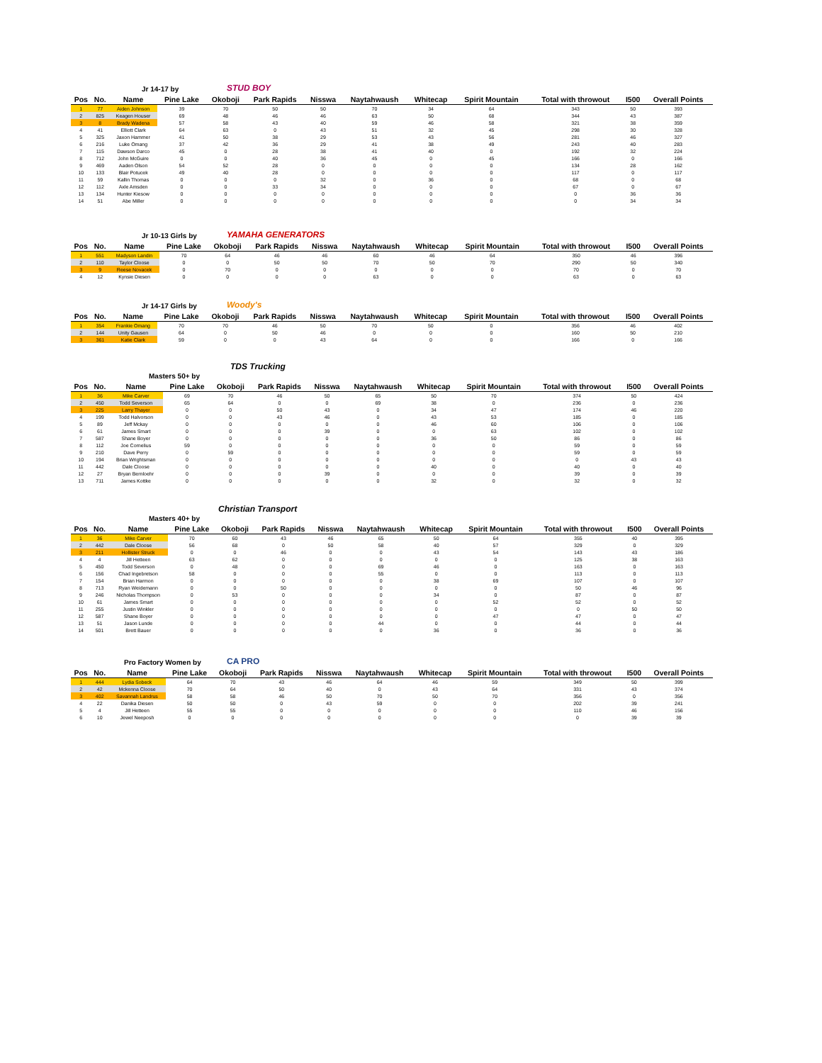Jr 14-17 by STUD BOY
| Pos | No. | Name | Pine Lake | Okoboji | Park Rapids | Nisswa | Naytahwaush | Whitecap | Spirit Mountain | Total with throwout | I500 | Overall Points |
| --- | --- | --- | --- | --- | --- | --- | --- | --- | --- | --- | --- | --- |
| 1 | 77 | Aiden Johnson | 39 | 70 | 50 | 50 | 70 | 34 | 64 | 343 | 50 | 393 |
| 2 | 825 | Keagen Houser | 69 | 48 | 46 | 46 | 63 | 50 | 68 | 344 | 43 | 387 |
| 3 | 8 | Brady Wadena | 57 | 58 | 43 | 40 | 59 | 46 | 58 | 321 | 38 | 359 |
| 4 | 41 | Elliott Clark | 64 | 63 | 0 | 43 | 51 | 32 | 45 | 298 | 30 | 328 |
| 5 | 325 | Jaxon Hammer | 41 | 50 | 38 | 29 | 53 | 43 | 56 | 281 | 46 | 327 |
| 6 | 216 | Luke Omang | 37 | 42 | 36 | 29 | 41 | 38 | 49 | 243 | 40 | 283 |
| 7 | 115 | Dawson Darco | 45 | 0 | 28 | 38 | 41 | 40 | 0 | 192 | 32 | 224 |
| 8 | 712 | John McGuire | 0 | 0 | 40 | 36 | 45 | 0 | 45 | 166 | 0 | 166 |
| 9 | 469 | Aaden Olson | 54 | 52 | 28 | 0 | 0 | 0 | 0 | 134 | 28 | 162 |
| 10 | 133 | Blair Potucek | 49 | 40 | 28 | 0 | 0 | 0 | 0 | 117 | 0 | 117 |
| 11 | 59 | Kallin Thomas | 0 | 0 | 0 | 32 | 0 | 36 | 0 | 68 | 0 | 68 |
| 12 | 112 | Axle Amsden | 0 | 0 | 33 | 34 | 0 | 0 | 0 | 67 | 0 | 67 |
| 13 | 134 | Hunter Kiesow | 0 | 0 | 0 | 0 | 0 | 0 | 0 | 0 | 36 | 36 |
| 14 | 51 | Abe Miller | 0 | 0 | 0 | 0 | 0 | 0 | 0 | 0 | 34 | 34 |
Jr 10-13 Girls by YAMAHA GENERATORS
| Pos | No. | Name | Pine Lake | Okoboji | Park Rapids | Nisswa | Naytahwaush | Whitecap | Spirit Mountain | Total with throwout | I500 | Overall Points |
| --- | --- | --- | --- | --- | --- | --- | --- | --- | --- | --- | --- | --- |
| 1 | 551 | Madyson Landin | 70 | 64 | 46 | 46 | 60 | 46 | 64 | 350 | 46 | 396 |
| 2 | 110 | Taylor Cloose | 0 | 0 | 50 | 50 | 70 | 50 | 70 | 290 | 50 | 340 |
| 3 | 9 | Reese Novacek | 0 | 70 | 0 | 0 | 0 | 0 | 0 | 70 | 0 | 70 |
| 4 | 12 | Kynsie Diesen | 0 | 0 | 0 | 0 | 63 | 0 | 0 | 63 | 0 | 63 |
Jr 14-17 Girls by Woody's
| Pos | No. | Name | Pine Lake | Okoboji | Park Rapids | Nisswa | Naytahwaush | Whitecap | Spirit Mountain | Total with throwout | I500 | Overall Points |
| --- | --- | --- | --- | --- | --- | --- | --- | --- | --- | --- | --- | --- |
| 1 | 354 | Frankie Omang | 70 | 70 | 46 | 50 | 70 | 50 | 0 | 356 | 46 | 402 |
| 2 | 144 | Unity Gausen | 64 | 0 | 50 | 46 | 0 | 0 | 0 | 160 | 50 | 210 |
| 3 | 361 | Katie Clark | 59 | 0 | 0 | 43 | 64 | 0 | 0 | 166 | 0 | 166 |
Masters 50+ by
TDS Trucking
| Pos | No. | Name | Pine Lake | Okoboji | Park Rapids | Nisswa | Naytahwaush | Whitecap | Spirit Mountain | Total with throwout | I500 | Overall Points |
| --- | --- | --- | --- | --- | --- | --- | --- | --- | --- | --- | --- | --- |
| 1 | 36 | Mike Carver | 69 | 70 | 46 | 50 | 65 | 50 | 70 | 374 | 50 | 424 |
| 2 | 450 | Todd Severson | 65 | 64 | 0 | 0 | 69 | 38 | 0 | 236 | 0 | 236 |
| 3 | 225 | Larry Thayer | 0 | 0 | 50 | 43 | 0 | 34 | 47 | 174 | 46 | 220 |
| 4 | 199 | Todd Halvorson | 0 | 0 | 43 | 46 | 0 | 43 | 53 | 185 | 0 | 185 |
| 5 | 89 | Jeff Mckay | 0 | 0 | 0 | 0 | 0 | 46 | 60 | 106 | 0 | 106 |
| 6 | 61 | James Smart | 0 | 0 | 0 | 39 | 0 | 0 | 63 | 102 | 0 | 102 |
| 7 | 587 | Shane Boyer | 0 | 0 | 0 | 0 | 0 | 36 | 50 | 86 | 0 | 86 |
| 8 | 112 | Joe Cornelius | 59 | 0 | 0 | 0 | 0 | 0 | 0 | 59 | 0 | 59 |
| 9 | 210 | Dave Perry | 0 | 59 | 0 | 0 | 0 | 0 | 0 | 59 | 0 | 59 |
| 10 | 194 | Brian Wrightsman | 0 | 0 | 0 | 0 | 0 | 0 | 0 | 0 | 43 | 43 |
| 11 | 442 | Dale Cloose | 0 | 0 | 0 | 0 | 0 | 40 | 0 | 40 | 0 | 40 |
| 12 | 27 | Bryan Bernloehr | 0 | 0 | 0 | 39 | 0 | 0 | 0 | 39 | 0 | 39 |
| 13 | 711 | James Kottke | 0 | 0 | 0 | 0 | 0 | 32 | 0 | 32 | 0 | 32 |
Masters 40+ by
Christian Transport
| Pos | No. | Name | Pine Lake | Okoboji | Park Rapids | Nisswa | Naytahwaush | Whitecap | Spirit Mountain | Total with throwout | I500 | Overall Points |
| --- | --- | --- | --- | --- | --- | --- | --- | --- | --- | --- | --- | --- |
| 1 | 36 | Mike Carver | 70 | 60 | 43 | 46 | 65 | 50 | 64 | 355 | 40 | 395 |
| 2 | 442 | Dale Cloose | 56 | 68 | 0 | 50 | 58 | 40 | 57 | 329 | 0 | 329 |
| 3 | 211 | Hollister Struck | 0 | 0 | 46 | 0 | 0 | 43 | 54 | 143 | 43 | 186 |
| 4 | 4 | Jill Hetteen | 63 | 62 | 0 | 0 | 0 | 0 | 0 | 125 | 38 | 163 |
| 5 | 450 | Todd Severson | 0 | 48 | 0 | 0 | 69 | 46 | 0 | 163 | 0 | 163 |
| 6 | 156 | Chad Ingebretson | 58 | 0 | 0 | 0 | 55 | 0 | 0 | 113 | 0 | 113 |
| 7 | 154 | Brian Harmon | 0 | 0 | 0 | 0 | 0 | 38 | 69 | 107 | 0 | 107 |
| 8 | 713 | Ryan Weidemann | 0 | 0 | 50 | 0 | 0 | 0 | 0 | 50 | 46 | 96 |
| 9 | 246 | Nicholas Thompson | 0 | 53 | 0 | 0 | 0 | 34 | 0 | 87 | 0 | 87 |
| 10 | 61 | James Smart | 0 | 0 | 0 | 0 | 0 | 0 | 52 | 52 | 0 | 52 |
| 11 | 255 | Justin Winkler | 0 | 0 | 0 | 0 | 0 | 0 | 0 | 0 | 50 | 50 |
| 12 | 587 | Shane Boyer | 0 | 0 | 0 | 0 | 0 | 0 | 47 | 47 | 0 | 47 |
| 13 | 51 | Jason Lunde | 0 | 0 | 0 | 0 | 44 | 0 | 0 | 44 | 0 | 44 |
| 14 | 501 | Brett Bauer | 0 | 0 | 0 | 0 | 0 | 36 | 0 | 36 | 0 | 36 |
Pro Factory Women by CA PRO
| Pos | No. | Name | Pine Lake | Okoboji | Park Rapids | Nisswa | Naytahwaush | Whitecap | Spirit Mountain | Total with throwout | I500 | Overall Points |
| --- | --- | --- | --- | --- | --- | --- | --- | --- | --- | --- | --- | --- |
| 1 | 444 | Lydia Sobeck | 64 | 70 | 43 | 46 | 64 | 46 | 59 | 349 | 50 | 399 |
| 2 | 42 | Mckenna Cloose | 70 | 64 | 50 | 40 | 0 | 43 | 64 | 331 | 43 | 374 |
| 3 | 402 | Savannah Landrus | 58 | 58 | 46 | 50 | 70 | 50 | 70 | 356 | 0 | 356 |
| 4 | 22 | Danika Diesen | 50 | 50 | 0 | 43 | 59 | 0 | 0 | 202 | 39 | 241 |
| 5 | 4 | Jill Hetteen | 55 | 55 | 0 | 0 | 0 | 0 | 0 | 110 | 46 | 156 |
| 6 | 10 | Jewel Neeposh | 0 | 0 | 0 | 0 | 0 | 0 | 0 | 0 | 39 | 39 |